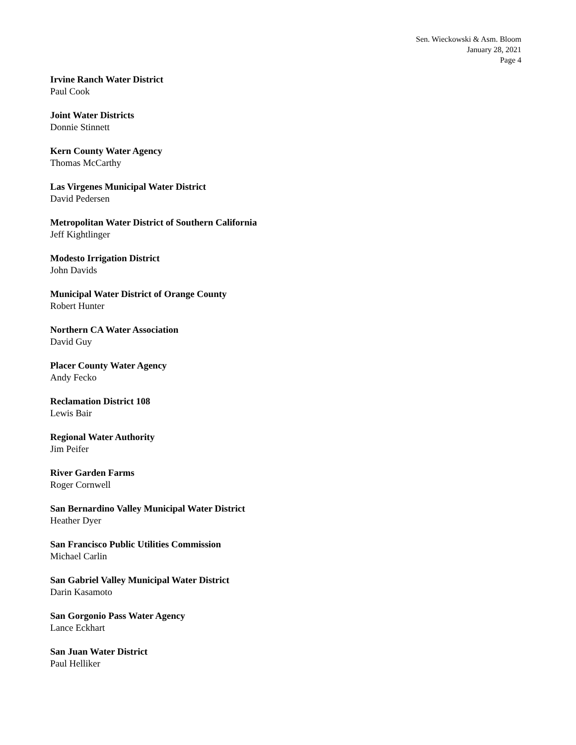Sen. Wieckowski & Asm. Bloom
January 28, 2021
Page 4
Irvine Ranch Water District
Paul Cook
Joint Water Districts
Donnie Stinnett
Kern County Water Agency
Thomas McCarthy
Las Virgenes Municipal Water District
David Pedersen
Metropolitan Water District of Southern California
Jeff Kightlinger
Modesto Irrigation District
John Davids
Municipal Water District of Orange County
Robert Hunter
Northern CA Water Association
David Guy
Placer County Water Agency
Andy Fecko
Reclamation District 108
Lewis Bair
Regional Water Authority
Jim Peifer
River Garden Farms
Roger Cornwell
San Bernardino Valley Municipal Water District
Heather Dyer
San Francisco Public Utilities Commission
Michael Carlin
San Gabriel Valley Municipal Water District
Darin Kasamoto
San Gorgonio Pass Water Agency
Lance Eckhart
San Juan Water District
Paul Helliker